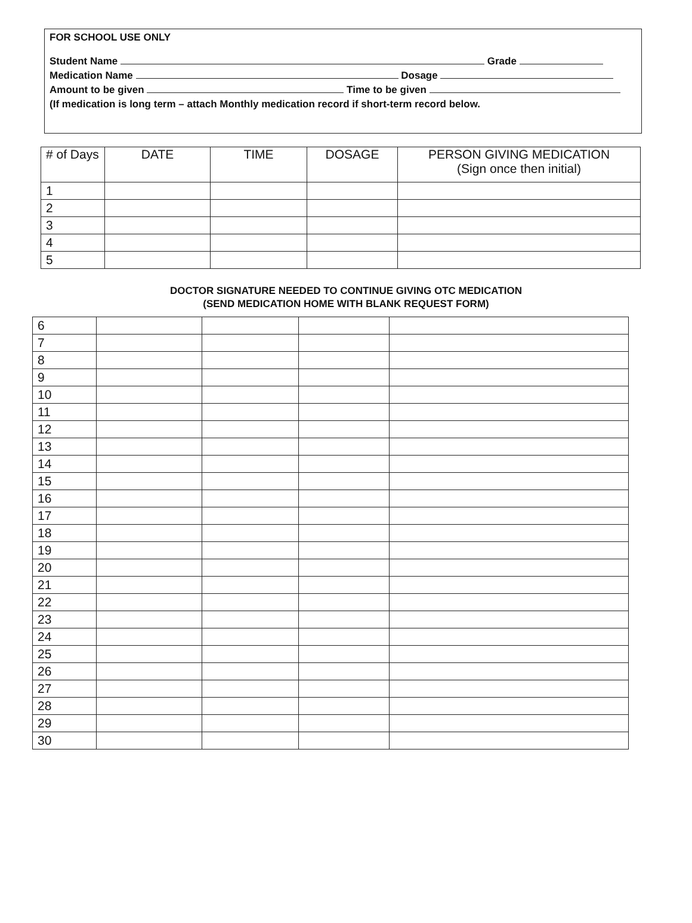FOR SCHOOL USE ONLY
Student Name Grade
Medication Name Dosage
Amount to be given Time to be given
(If medication is long term – attach Monthly medication record if short-term record below.
| # of Days | DATE | TIME | DOSAGE | PERSON GIVING MEDICATION (Sign once then initial) |
| --- | --- | --- | --- | --- |
| 1 | | | | |
| 2 | | | | |
| 3 | | | | |
| 4 | | | | |
| 5 | | | | |
DOCTOR SIGNATURE NEEDED TO CONTINUE GIVING OTC MEDICATION
(SEND MEDICATION HOME WITH BLANK REQUEST FORM)
| 6 | | | | |
| 7 | | | | |
| 8 | | | | |
| 9 | | | | |
| 10 | | | | |
| 11 | | | | |
| 12 | | | | |
| 13 | | | | |
| 14 | | | | |
| 15 | | | | |
| 16 | | | | |
| 17 | | | | |
| 18 | | | | |
| 19 | | | | |
| 20 | | | | |
| 21 | | | | |
| 22 | | | | |
| 23 | | | | |
| 24 | | | | |
| 25 | | | | |
| 26 | | | | |
| 27 | | | | |
| 28 | | | | |
| 29 | | | | |
| 30 | | | | |